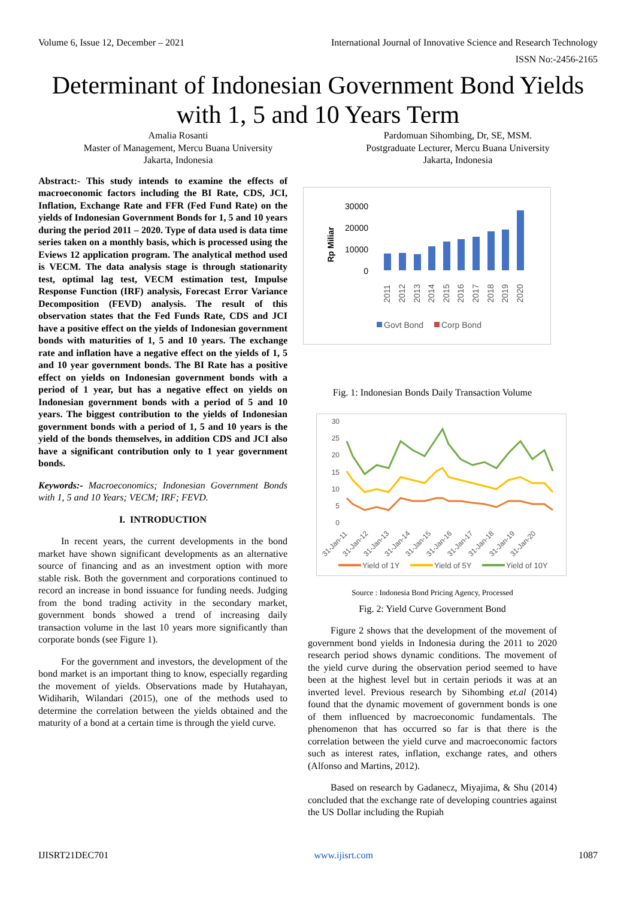Volume 6, Issue 12, December – 2021 International Journal of Innovative Science and Research Technology
ISSN No:-2456-2165
Determinant of Indonesian Government Bond Yields with 1, 5 and 10 Years Term
Amalia Rosanti
Master of Management, Mercu Buana University
Jakarta, Indonesia
Pardomuan Sihombing, Dr, SE, MSM.
Postgraduate Lecturer, Mercu Buana University
Jakarta, Indonesia
Abstract:- This study intends to examine the effects of macroeconomic factors including the BI Rate, CDS, JCI, Inflation, Exchange Rate and FFR (Fed Fund Rate) on the yields of Indonesian Government Bonds for 1, 5 and 10 years during the period 2011 – 2020. Type of data used is data time series taken on a monthly basis, which is processed using the Eviews 12 application program. The analytical method used is VECM. The data analysis stage is through stationarity test, optimal lag test, VECM estimation test, Impulse Response Function (IRF) analysis, Forecast Error Variance Decomposition (FEVD) analysis. The result of this observation states that the Fed Funds Rate, CDS and JCI have a positive effect on the yields of Indonesian government bonds with maturities of 1, 5 and 10 years. The exchange rate and inflation have a negative effect on the yields of 1, 5 and 10 year government bonds. The BI Rate has a positive effect on yields on Indonesian government bonds with a period of 1 year, but has a negative effect on yields on Indonesian government bonds with a period of 5 and 10 years. The biggest contribution to the yields of Indonesian government bonds with a period of 1, 5 and 10 years is the yield of the bonds themselves, in addition CDS and JCI also have a significant contribution only to 1 year government bonds.
Keywords:- Macroeconomics; Indonesian Government Bonds with 1, 5 and 10 Years; VECM; IRF; FEVD.
I. INTRODUCTION
In recent years, the current developments in the bond market have shown significant developments as an alternative source of financing and as an investment option with more stable risk. Both the government and corporations continued to record an increase in bond issuance for funding needs. Judging from the bond trading activity in the secondary market, government bonds showed a trend of increasing daily transaction volume in the last 10 years more significantly than corporate bonds (see Figure 1).
For the government and investors, the development of the bond market is an important thing to know, especially regarding the movement of yields. Observations made by Hutahayan, Widiharih, Wilandari (2015), one of the methods used to determine the correlation between the yields obtained and the maturity of a bond at a certain time is through the yield curve.
Rp Miliar
30000
20000
10000
0
2011
2012
2013
2014
2015
2016
2017
2018
2019
2020
Govt Bond
Corp Bond
Fig. 1: Indonesian Bonds Daily Transaction Volume
30
25
20
15
10
5
0
31-Jan-11
31-Jan-12
31-Jan-13
31-Jan-14
31-Jan-15
31-Jan-16
31-Jan-17
31-Jan-18
31-Jan-19
31-Jan-20
Yield of 1Y
Yield of 5Y
Yield of 10Y
Source : Indonesia Bond Pricing Agency, Processed
Fig. 2: Yield Curve Government Bond
Figure 2 shows that the development of the movement of government bond yields in Indonesia during the 2011 to 2020 research period shows dynamic conditions. The movement of the yield curve during the observation period seemed to have been at the highest level but in certain periods it was at an inverted level. Previous research by Sihombing et.al (2014) found that the dynamic movement of government bonds is one of them influenced by macroeconomic fundamentals. The phenomenon that has occurred so far is that there is the correlation between the yield curve and macroeconomic factors such as interest rates, inflation, exchange rates, and others (Alfonso and Martins, 2012).
Based on research by Gadanecz, Miyajima, & Shu (2014) concluded that the exchange rate of developing countries against the US Dollar including the Rupiah
IJISRT21DEC701 www.ijisrt.com 1087